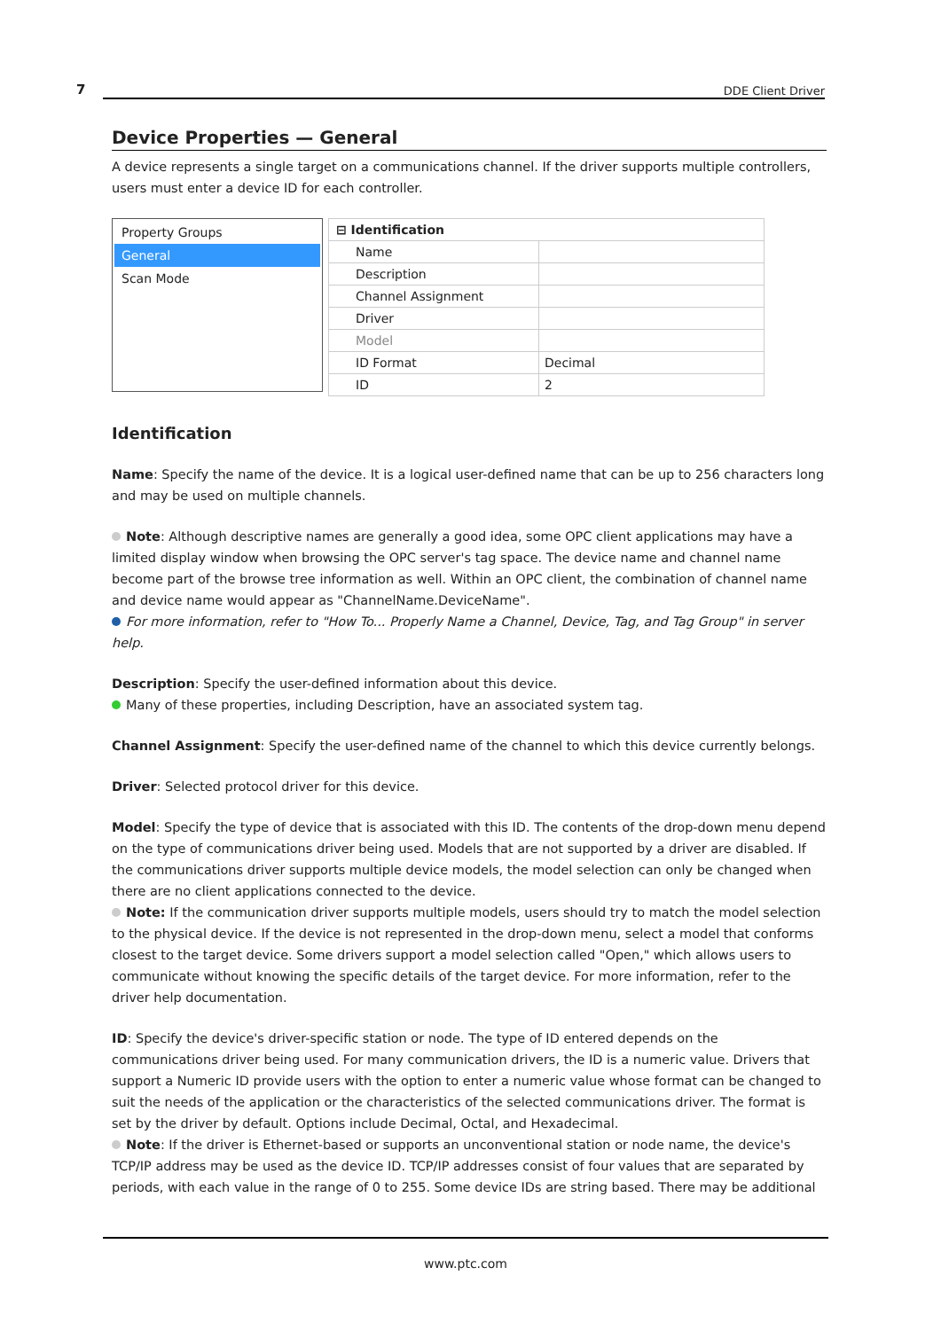7 DDE Client Driver
Device Properties — General
A device represents a single target on a communications channel. If the driver supports multiple controllers, users must enter a device ID for each controller.
Property Groups
General
Scan Mode
| ⊟ Identification | |
| Name | |
| Description | |
| Channel Assignment | |
| Driver | |
| Model | |
| ID Format | Decimal |
| ID | 2 |
Identification
Name: Specify the name of the device. It is a logical user-defined name that can be up to 256 characters long and may be used on multiple channels.
Note: Although descriptive names are generally a good idea, some OPC client applications may have a limited display window when browsing the OPC server's tag space. The device name and channel name become part of the browse tree information as well. Within an OPC client, the combination of channel name and device name would appear as "ChannelName.DeviceName".
For more information, refer to "How To... Properly Name a Channel, Device, Tag, and Tag Group" in server help.
Description: Specify the user-defined information about this device.
Many of these properties, including Description, have an associated system tag.
Channel Assignment: Specify the user-defined name of the channel to which this device currently belongs.
Driver: Selected protocol driver for this device.
Model: Specify the type of device that is associated with this ID. The contents of the drop-down menu depend on the type of communications driver being used. Models that are not supported by a driver are disabled. If the communications driver supports multiple device models, the model selection can only be changed when there are no client applications connected to the device.
Note: If the communication driver supports multiple models, users should try to match the model selection to the physical device. If the device is not represented in the drop-down menu, select a model that conforms closest to the target device. Some drivers support a model selection called "Open," which allows users to communicate without knowing the specific details of the target device. For more information, refer to the driver help documentation.
ID: Specify the device's driver-specific station or node. The type of ID entered depends on the communications driver being used. For many communication drivers, the ID is a numeric value. Drivers that support a Numeric ID provide users with the option to enter a numeric value whose format can be changed to suit the needs of the application or the characteristics of the selected communications driver. The format is set by the driver by default. Options include Decimal, Octal, and Hexadecimal.
Note: If the driver is Ethernet-based or supports an unconventional station or node name, the device's TCP/IP address may be used as the device ID. TCP/IP addresses consist of four values that are separated by periods, with each value in the range of 0 to 255. Some device IDs are string based. There may be additional
www.ptc.com